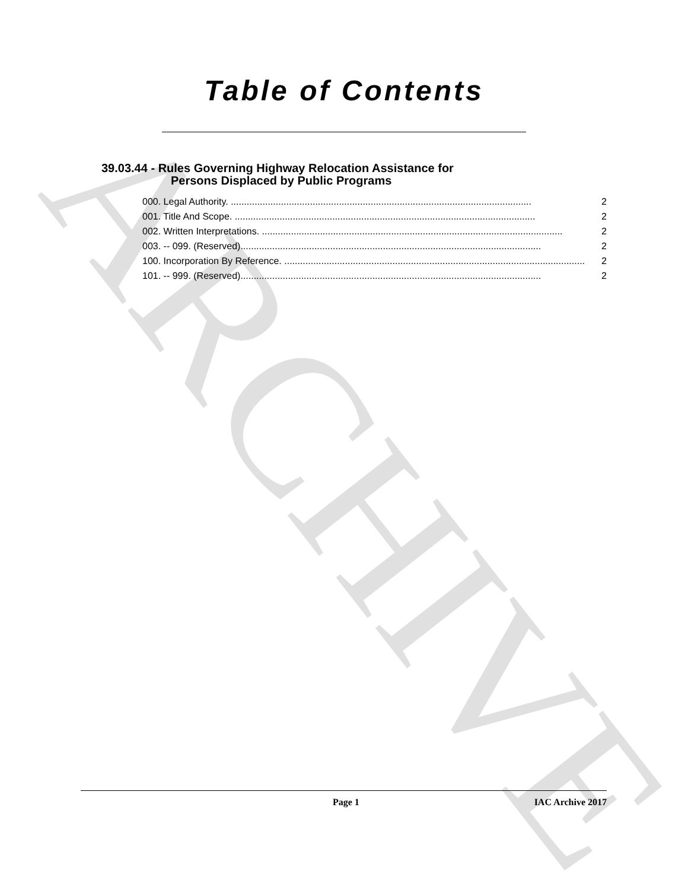ARCHIVE
Table of Contents
39.03.44 - Rules Governing Highway Relocation Assistance for
Persons Displaced by Public Programs
000. Legal Authority. .................................................................................................................. 2
001. Title And Scope. .................................................................................................................. 2
002. Written Interpretations. .................................................................................................................. 2
003. -- 099. (Reserved) .................................................................................................................. 2
100. Incorporation By Reference. .................................................................................................................. 2
101. -- 999. (Reserved) .................................................................................................................. 2
Page 1 IAC Archive 2017